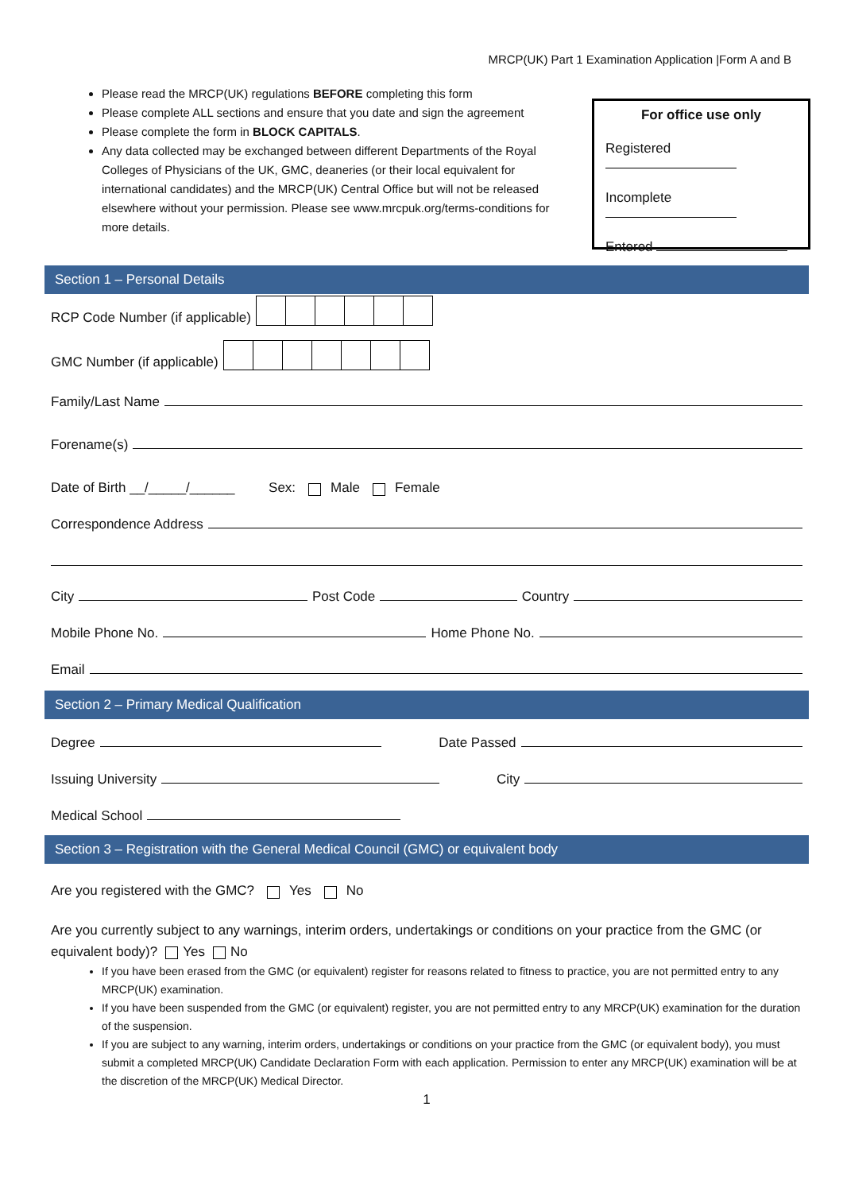MRCP(UK) Part 1 Examination Application |Form A and B
Please read the MRCP(UK) regulations BEFORE completing this form
Please complete ALL sections and ensure that you date and sign the agreement
Please complete the form in BLOCK CAPITALS.
Any data collected may be exchanged between different Departments of the Royal Colleges of Physicians of the UK, GMC, deaneries (or their local equivalent for international candidates) and the MRCP(UK) Central Office but will not be released elsewhere without your permission. Please see www.mrcpuk.org/terms-conditions for more details.
For office use only
Registered
Incomplete
Entered
Section 1 – Personal Details
RCP Code Number (if applicable)
GMC Number (if applicable)
Family/Last Name
Forename(s)
Date of Birth __/_____/______ Sex: Male Female
Correspondence Address
City Post Code Country
Mobile Phone No. Home Phone No.
Email
Section 2 – Primary Medical Qualification
Degree Date Passed
Issuing University City
Medical School
Section 3 – Registration with the General Medical Council (GMC) or equivalent body
Are you registered with the GMC? Yes No
Are you currently subject to any warnings, interim orders, undertakings or conditions on your practice from the GMC (or equivalent body)? Yes No
If you have been erased from the GMC (or equivalent) register for reasons related to fitness to practice, you are not permitted entry to any MRCP(UK) examination.
If you have been suspended from the GMC (or equivalent) register, you are not permitted entry to any MRCP(UK) examination for the duration of the suspension.
If you are subject to any warning, interim orders, undertakings or conditions on your practice from the GMC (or equivalent body), you must submit a completed MRCP(UK) Candidate Declaration Form with each application. Permission to enter any MRCP(UK) examination will be at the discretion of the MRCP(UK) Medical Director.
1